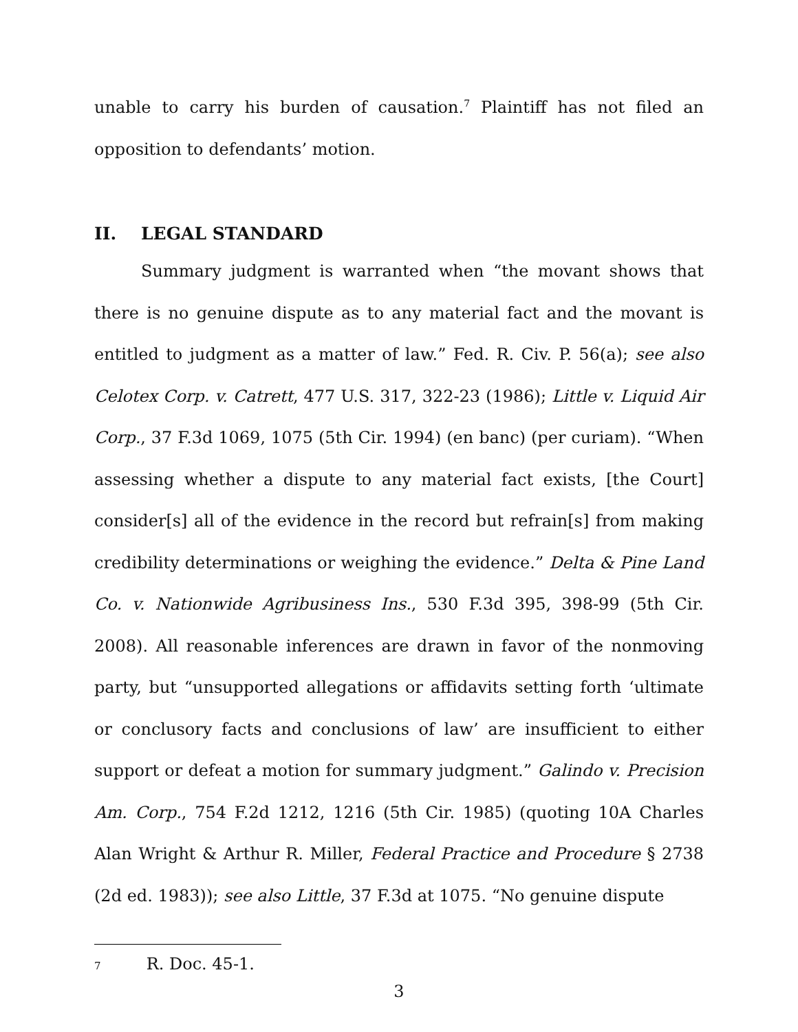unable to carry his burden of causation.<sup>7</sup> Plaintiff has not filed an opposition to defendants’ motion.
II. LEGAL STANDARD
Summary judgment is warranted when “the movant shows that there is no genuine dispute as to any material fact and the movant is entitled to judgment as a matter of law.” Fed. R. Civ. P. 56(a); see also Celotex Corp. v. Catrett, 477 U.S. 317, 322-23 (1986); Little v. Liquid Air Corp., 37 F.3d 1069, 1075 (5th Cir. 1994) (en banc) (per curiam). “When assessing whether a dispute to any material fact exists, [the Court] consider[s] all of the evidence in the record but refrain[s] from making credibility determinations or weighing the evidence.” Delta & Pine Land Co. v. Nationwide Agribusiness Ins., 530 F.3d 395, 398-99 (5th Cir. 2008). All reasonable inferences are drawn in favor of the nonmoving party, but “unsupported allegations or affidavits setting forth ‘ultimate or conclusory facts and conclusions of law’ are insufficient to either support or defeat a motion for summary judgment.” Galindo v. Precision Am. Corp., 754 F.2d 1212, 1216 (5th Cir. 1985) (quoting 10A Charles Alan Wright & Arthur R. Miller, Federal Practice and Procedure § 2738 (2d ed. 1983)); see also Little, 37 F.3d at 1075. “No genuine dispute
7 R. Doc. 45-1.
3